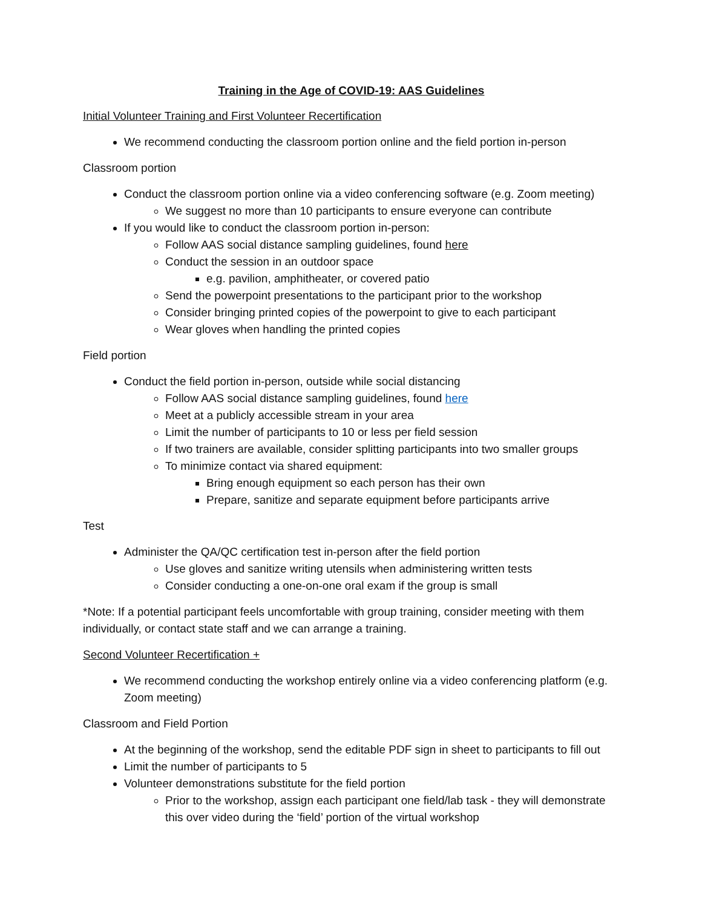Training in the Age of COVID-19: AAS Guidelines
Initial Volunteer Training and First Volunteer Recertification
We recommend conducting the classroom portion online and the field portion in-person
Classroom portion
Conduct the classroom portion online via a video conferencing software (e.g. Zoom meeting)
We suggest no more than 10 participants to ensure everyone can contribute
If you would like to conduct the classroom portion in-person:
Follow AAS social distance sampling guidelines, found here
Conduct the session in an outdoor space
e.g. pavilion, amphitheater, or covered patio
Send the powerpoint presentations to the participant prior to the workshop
Consider bringing printed copies of the powerpoint to give to each participant
Wear gloves when handling the printed copies
Field portion
Conduct the field portion in-person, outside while social distancing
Follow AAS social distance sampling guidelines, found here
Meet at a publicly accessible stream in your area
Limit the number of participants to 10 or less per field session
If two trainers are available, consider splitting participants into two smaller groups
To minimize contact via shared equipment:
Bring enough equipment so each person has their own
Prepare, sanitize and separate equipment before participants arrive
Test
Administer the QA/QC certification test in-person after the field portion
Use gloves and sanitize writing utensils when administering written tests
Consider conducting a one-on-one oral exam if the group is small
*Note: If a potential participant feels uncomfortable with group training, consider meeting with them individually, or contact state staff and we can arrange a training.
Second Volunteer Recertification +
We recommend conducting the workshop entirely online via a video conferencing platform (e.g. Zoom meeting)
Classroom and Field Portion
At the beginning of the workshop, send the editable PDF sign in sheet to participants to fill out
Limit the number of participants to 5
Volunteer demonstrations substitute for the field portion
Prior to the workshop, assign each participant one field/lab task - they will demonstrate this over video during the ‘field’ portion of the virtual workshop